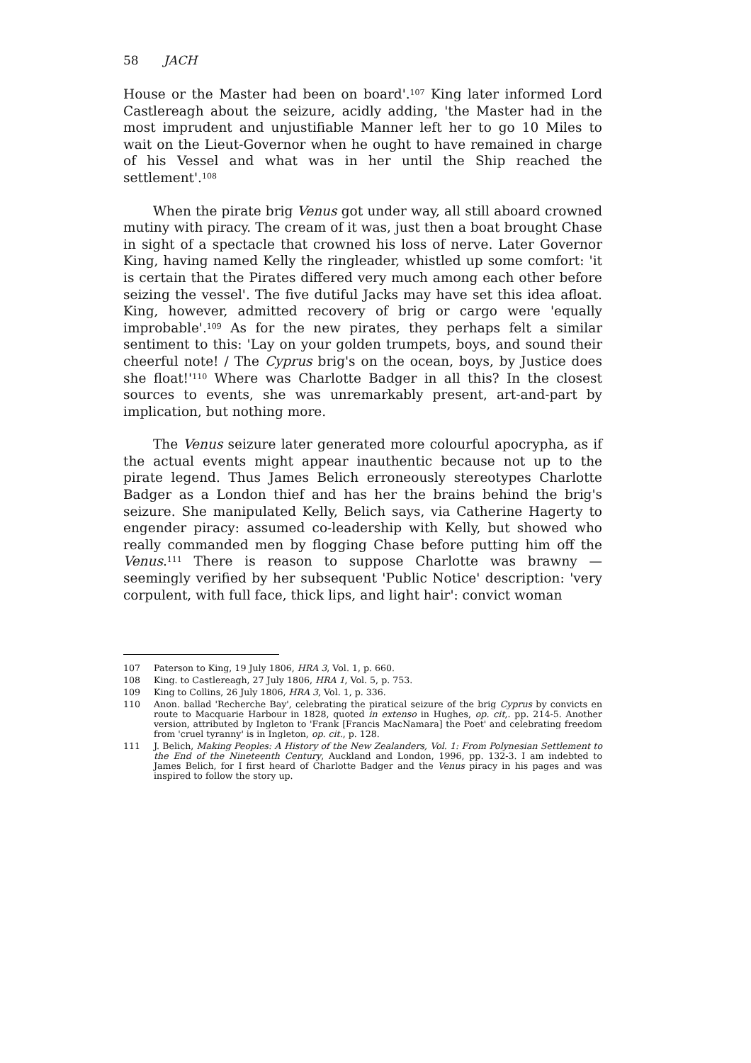58 JACH
House or the Master had been on board'.<sup>107</sup> King later informed Lord Castlereagh about the seizure, acidly adding, 'the Master had in the most imprudent and unjustifiable Manner left her to go 10 Miles to wait on the Lieut-Governor when he ought to have remained in charge of his Vessel and what was in her until the Ship reached the settlement'.<sup>108</sup>
When the pirate brig Venus got under way, all still aboard crowned mutiny with piracy. The cream of it was, just then a boat brought Chase in sight of a spectacle that crowned his loss of nerve. Later Governor King, having named Kelly the ringleader, whistled up some comfort: 'it is certain that the Pirates differed very much among each other before seizing the vessel'. The five dutiful Jacks may have set this idea afloat. King, however, admitted recovery of brig or cargo were 'equally improbable'.<sup>109</sup> As for the new pirates, they perhaps felt a similar sentiment to this: 'Lay on your golden trumpets, boys, and sound their cheerful note! / The Cyprus brig's on the ocean, boys, by Justice does she float!'<sup>110</sup> Where was Charlotte Badger in all this? In the closest sources to events, she was unremarkably present, art-and-part by implication, but nothing more.
The Venus seizure later generated more colourful apocrypha, as if the actual events might appear inauthentic because not up to the pirate legend. Thus James Belich erroneously stereotypes Charlotte Badger as a London thief and has her the brains behind the brig's seizure. She manipulated Kelly, Belich says, via Catherine Hagerty to engender piracy: assumed co-leadership with Kelly, but showed who really commanded men by flogging Chase before putting him off the Venus.<sup>111</sup> There is reason to suppose Charlotte was brawny — seemingly verified by her subsequent 'Public Notice' description: 'very corpulent, with full face, thick lips, and light hair': convict woman
107 Paterson to King, 19 July 1806, HRA 3, Vol. 1, p. 660.
108 King. to Castlereagh, 27 July 1806, HRA 1, Vol. 5, p. 753.
109 King to Collins, 26 July 1806, HRA 3, Vol. 1, p. 336.
110 Anon. ballad 'Recherche Bay', celebrating the piratical seizure of the brig Cyprus by convicts en route to Macquarie Harbour in 1828, quoted in extenso in Hughes, op. cit,. pp. 214-5. Another version, attributed by Ingleton to 'Frank [Francis MacNamara] the Poet' and celebrating freedom from 'cruel tyranny' is in Ingleton, op. cit., p. 128.
111 J. Belich, Making Peoples: A History of the New Zealanders, Vol. 1: From Polynesian Settlement to the End of the Nineteenth Century, Auckland and London, 1996, pp. 132-3. I am indebted to James Belich, for I first heard of Charlotte Badger and the Venus piracy in his pages and was inspired to follow the story up.